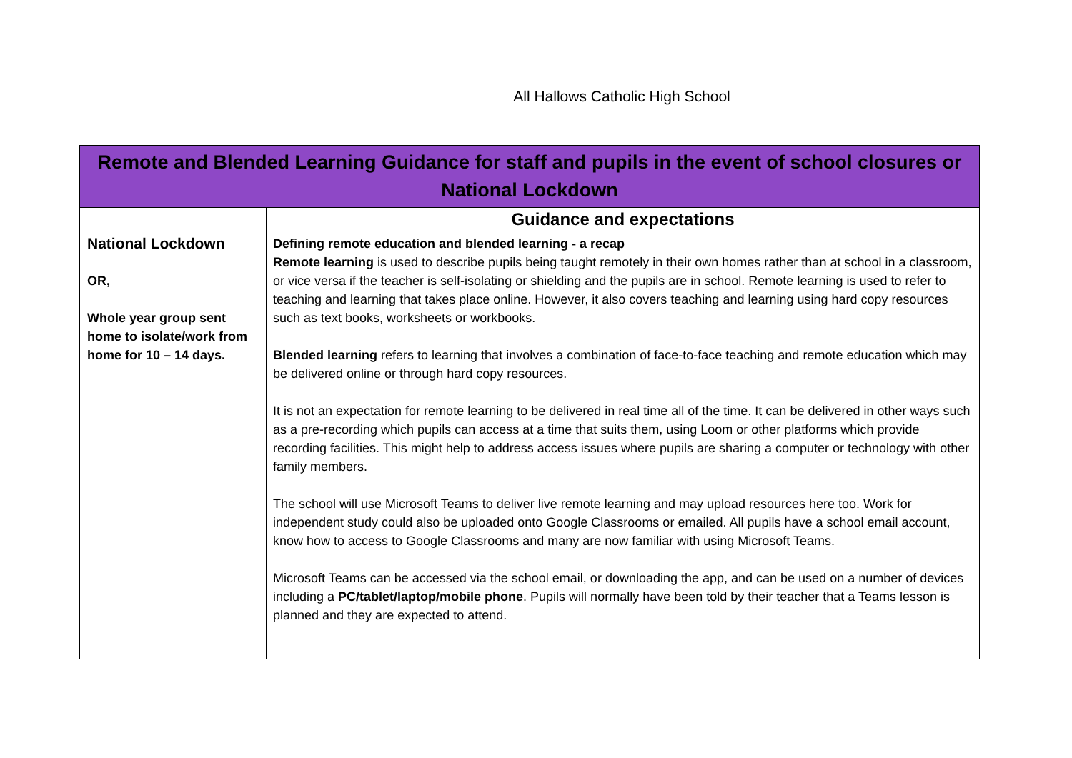All Hallows Catholic High School
| Remote and Blended Learning Guidance for staff and pupils in the event of school closures or National Lockdown | |
| --- | --- |
| | Guidance and expectations |
| National Lockdown OR, Whole year group sent home to isolate/work from home for 10 – 14 days. | Defining remote education and blended learning - a recap Remote learning is used to describe pupils being taught remotely in their own homes rather than at school in a classroom, or vice versa if the teacher is self-isolating or shielding and the pupils are in school. Remote learning is used to refer to teaching and learning that takes place online. However, it also covers teaching and learning using hard copy resources such as text books, worksheets or workbooks. Blended learning refers to learning that involves a combination of face-to-face teaching and remote education which may be delivered online or through hard copy resources. It is not an expectation for remote learning to be delivered in real time all of the time. It can be delivered in other ways such as a pre-recording which pupils can access at a time that suits them, using Loom or other platforms which provide recording facilities. This might help to address access issues where pupils are sharing a computer or technology with other family members. The school will use Microsoft Teams to deliver live remote learning and may upload resources here too. Work for independent study could also be uploaded onto Google Classrooms or emailed. All pupils have a school email account, know how to access to Google Classrooms and many are now familiar with using Microsoft Teams. Microsoft Teams can be accessed via the school email, or downloading the app, and can be used on a number of devices including a PC/tablet/laptop/mobile phone . Pupils will normally have been told by their teacher that a Teams lesson is planned and they are expected to attend. |